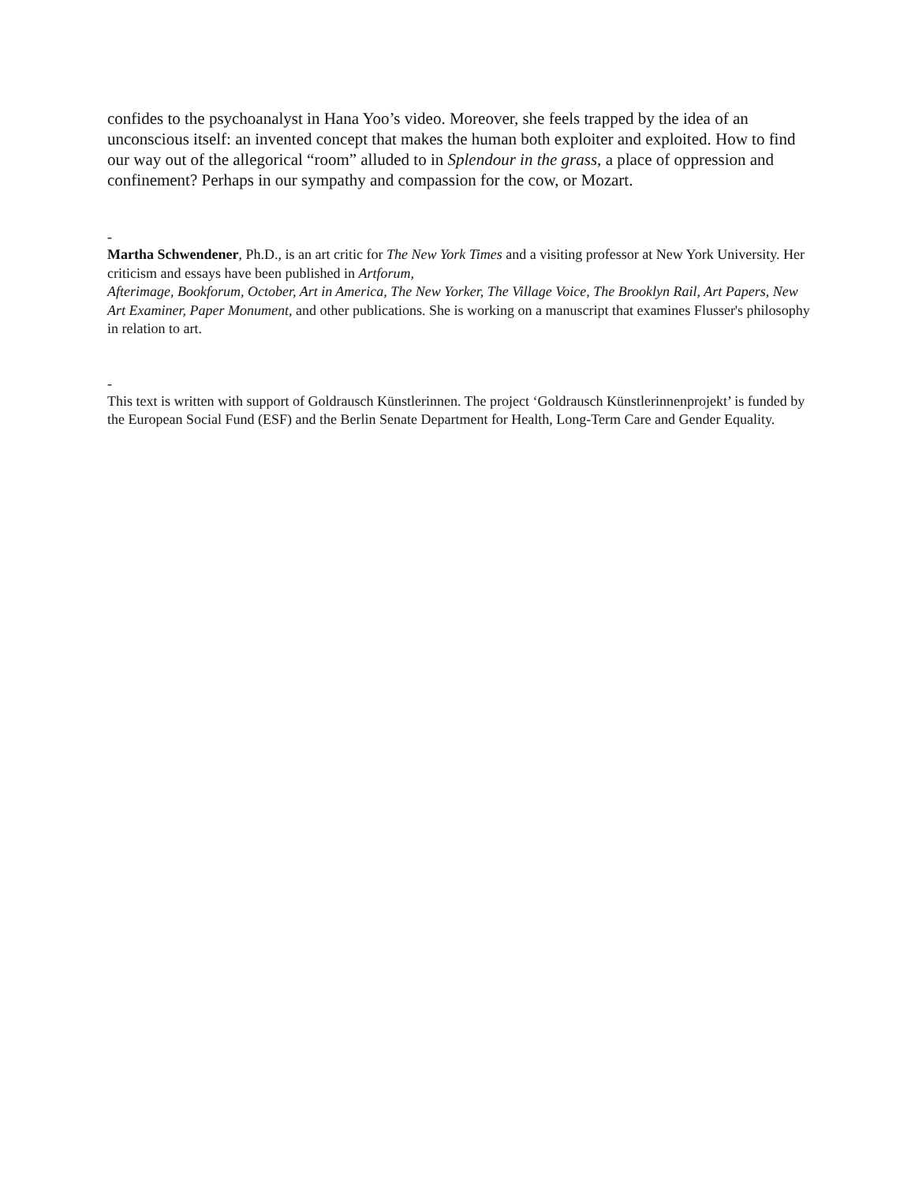confides to the psychoanalyst in Hana Yoo’s video. Moreover, she feels trapped by the idea of an unconscious itself: an invented concept that makes the human both exploiter and exploited. How to find our way out of the allegorical “room” alluded to in Splendour in the grass, a place of oppression and confinement? Perhaps in our sympathy and compassion for the cow, or Mozart.
-
Martha Schwendener, Ph.D., is an art critic for The New York Times and a visiting professor at New York University. Her criticism and essays have been published in Artforum,
Afterimage, Bookforum, October, Art in America, The New Yorker, The Village Voice, The Brooklyn Rail, Art Papers, New Art Examiner, Paper Monument, and other publications. She is working on a manuscript that examines Flusser's philosophy in relation to art.
-
This text is written with support of Goldrausch Künstlerinnen. The project ‘Goldrausch Künstlerinnenprojekt’ is funded by the European Social Fund (ESF) and the Berlin Senate Department for Health, Long-Term Care and Gender Equality.